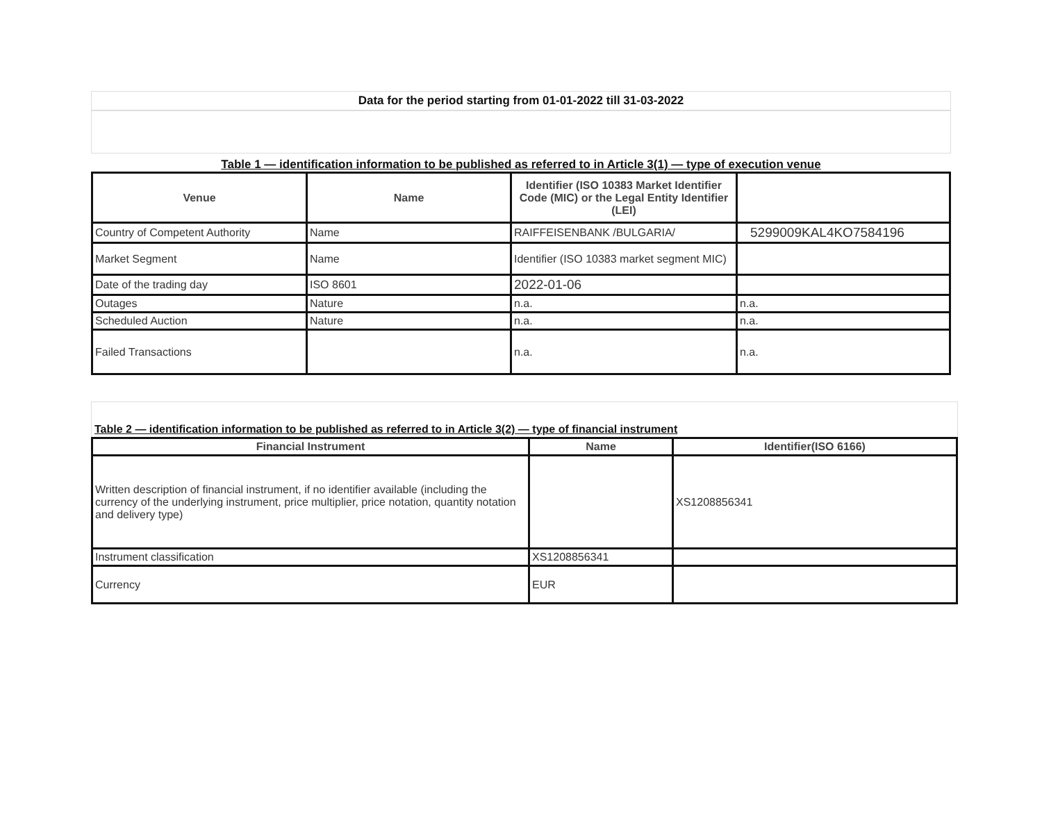Data for the period starting from 01-01-2022 till 31-03-2022
Table 1 — identification information to be published as referred to in Article 3(1) — type of execution venue
| Venue | Name | Identifier (ISO 10383 Market Identifier Code (MIC) or the Legal Entity Identifier (LEI) | |
| --- | --- | --- | --- |
| Country of Competent Authority | Name | RAIFFEISENBANK /BULGARIA/ | 5299009KAL4KO7584196 |
| Market Segment | Name | Identifier (ISO 10383 market segment MIC) | |
| Date of the trading day | ISO 8601 | 2022-01-06 | |
| Outages | Nature | n.a. | n.a. |
| Scheduled Auction | Nature | n.a. | n.a. |
| Failed Transactions | | n.a. | n.a. |
Table 2 — identification information to be published as referred to in Article 3(2) — type of financial instrument
| Financial Instrument | Name | Identifier(ISO 6166) |
| --- | --- | --- |
| Written description of financial instrument, if no identifier available (including the currency of the underlying instrument, price multiplier, price notation, quantity notation and delivery type) | | XS1208856341 |
| Instrument classification | XS1208856341 | |
| Currency | EUR | |